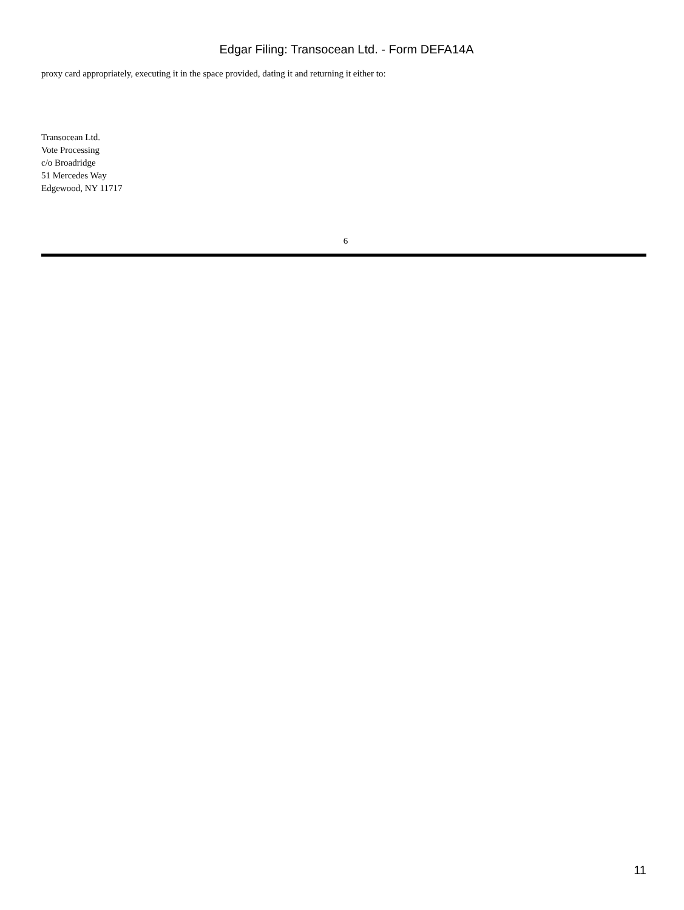Edgar Filing: Transocean Ltd. - Form DEFA14A
proxy card appropriately, executing it in the space provided, dating it and returning it either to:
Transocean Ltd.
Vote Processing
c/o Broadridge
51 Mercedes Way
Edgewood, NY 11717
6
11